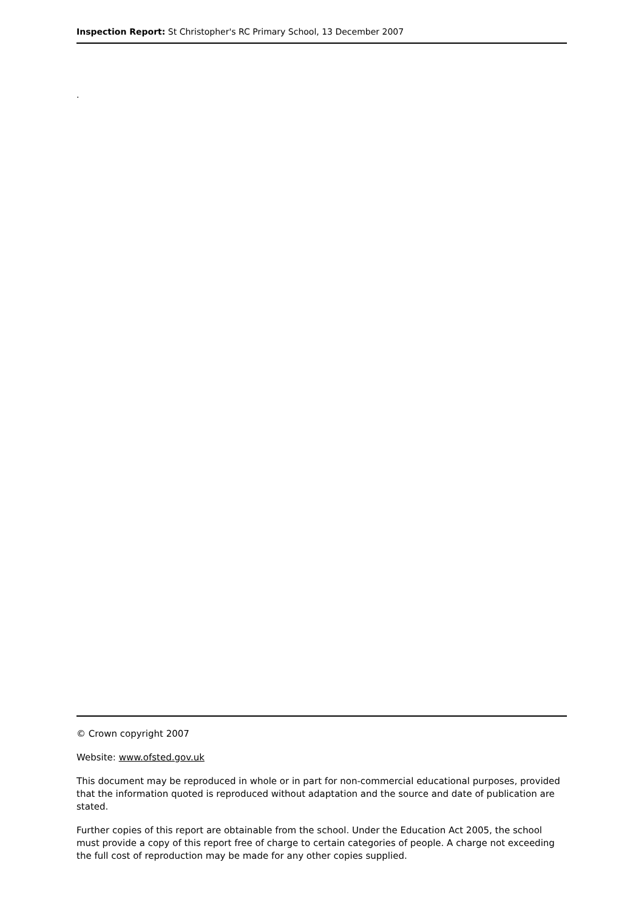Inspection Report: St Christopher's RC Primary School, 13 December 2007
.
© Crown copyright 2007
Website: www.ofsted.gov.uk
This document may be reproduced in whole or in part for non-commercial educational purposes, provided that the information quoted is reproduced without adaptation and the source and date of publication are stated.
Further copies of this report are obtainable from the school. Under the Education Act 2005, the school must provide a copy of this report free of charge to certain categories of people. A charge not exceeding the full cost of reproduction may be made for any other copies supplied.